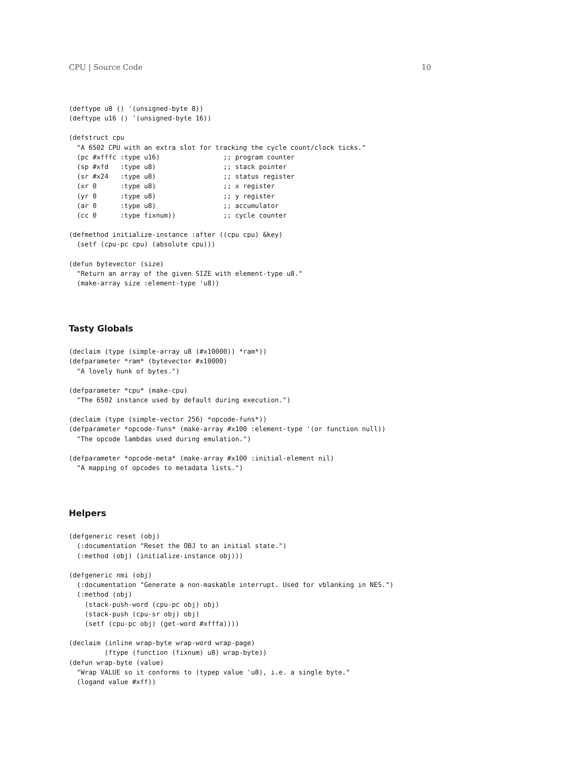CPU | Source Code 10
(deftype u8 () '(unsigned-byte 8))
(deftype u16 () '(unsigned-byte 16))
(defstruct cpu
  "A 6502 CPU with an extra slot for tracking the cycle count/clock ticks."
  (pc #xfffc :type u16)                ;; program counter
  (sp #xfd   :type u8)                 ;; stack pointer
  (sr #x24   :type u8)                 ;; status register
  (xr 0      :type u8)                 ;; x register
  (yr 0      :type u8)                 ;; y register
  (ar 0      :type u8)                 ;; accumulator
  (cc 0      :type fixnum))            ;; cycle counter
(defmethod initialize-instance :after ((cpu cpu) &key)
  (setf (cpu-pc cpu) (absolute cpu)))
(defun bytevector (size)
  "Return an array of the given SIZE with element-type u8."
  (make-array size :element-type 'u8))
Tasty Globals
(declaim (type (simple-array u8 (#x10000)) *ram*))
(defparameter *ram* (bytevector #x10000)
  "A lovely hunk of bytes.")
(defparameter *cpu* (make-cpu)
  "The 6502 instance used by default during execution.")
(declaim (type (simple-vector 256) *opcode-funs*))
(defparameter *opcode-funs* (make-array #x100 :element-type '(or function null))
  "The opcode lambdas used during emulation.")
(defparameter *opcode-meta* (make-array #x100 :initial-element nil)
  "A mapping of opcodes to metadata lists.")
Helpers
(defgeneric reset (obj)
  (:documentation "Reset the OBJ to an initial state.")
  (:method (obj) (initialize-instance obj)))
(defgeneric nmi (obj)
  (:documentation "Generate a non-maskable interrupt. Used for vblanking in NES.")
  (:method (obj)
    (stack-push-word (cpu-pc obj) obj)
    (stack-push (cpu-sr obj) obj)
    (setf (cpu-pc obj) (get-word #xfffa))))
(declaim (inline wrap-byte wrap-word wrap-page)
         (ftype (function (fixnum) u8) wrap-byte))
(defun wrap-byte (value)
  "Wrap VALUE so it conforms to (typep value 'u8), i.e. a single byte."
  (logand value #xff))